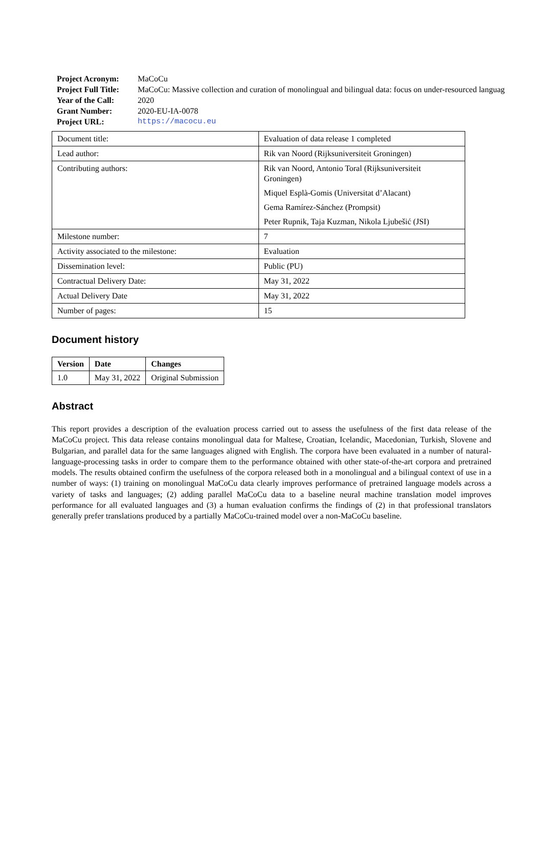Project Acronym: MaCoCu
Project Full Title: MaCoCu: Massive collection and curation of monolingual and bilingual data: focus on under-resourced languag
Year of the Call: 2020
Grant Number: 2020-EU-IA-0078
Project URL: https://macocu.eu
| Document title: | Evaluation of data release 1 completed |
| Lead author: | Rik van Noord (Rijksuniversiteit Groningen) |
| Contributing authors: | Rik van Noord, Antonio Toral (Rijksuniversiteit Groningen) |
| | Miquel Esplà-Gomis (Universitat d’Alacant) |
| | Gema Ramírez-Sánchez (Prompsit) |
| | Peter Rupnik, Taja Kuzman, Nikola Ljubešić (JSI) |
| Milestone number: | 7 |
| Activity associated to the milestone: | Evaluation |
| Dissemination level: | Public (PU) |
| Contractual Delivery Date: | May 31, 2022 |
| Actual Delivery Date | May 31, 2022 |
| Number of pages: | 15 |
Document history
| Version | Date | Changes |
| --- | --- | --- |
| 1.0 | May 31, 2022 | Original Submission |
Abstract
This report provides a description of the evaluation process carried out to assess the usefulness of the first data release of the MaCoCu project. This data release contains monolingual data for Maltese, Croatian, Icelandic, Macedonian, Turkish, Slovene and Bulgarian, and parallel data for the same languages aligned with English. The corpora have been evaluated in a number of natural-language-processing tasks in order to compare them to the performance obtained with other state-of-the-art corpora and pretrained models. The results obtained confirm the usefulness of the corpora released both in a monolingual and a bilingual context of use in a number of ways: (1) training on monolingual MaCoCu data clearly improves performance of pretrained language models across a variety of tasks and languages; (2) adding parallel MaCoCu data to a baseline neural machine translation model improves performance for all evaluated languages and (3) a human evaluation confirms the findings of (2) in that professional translators generally prefer translations produced by a partially MaCoCu-trained model over a non-MaCoCu baseline.